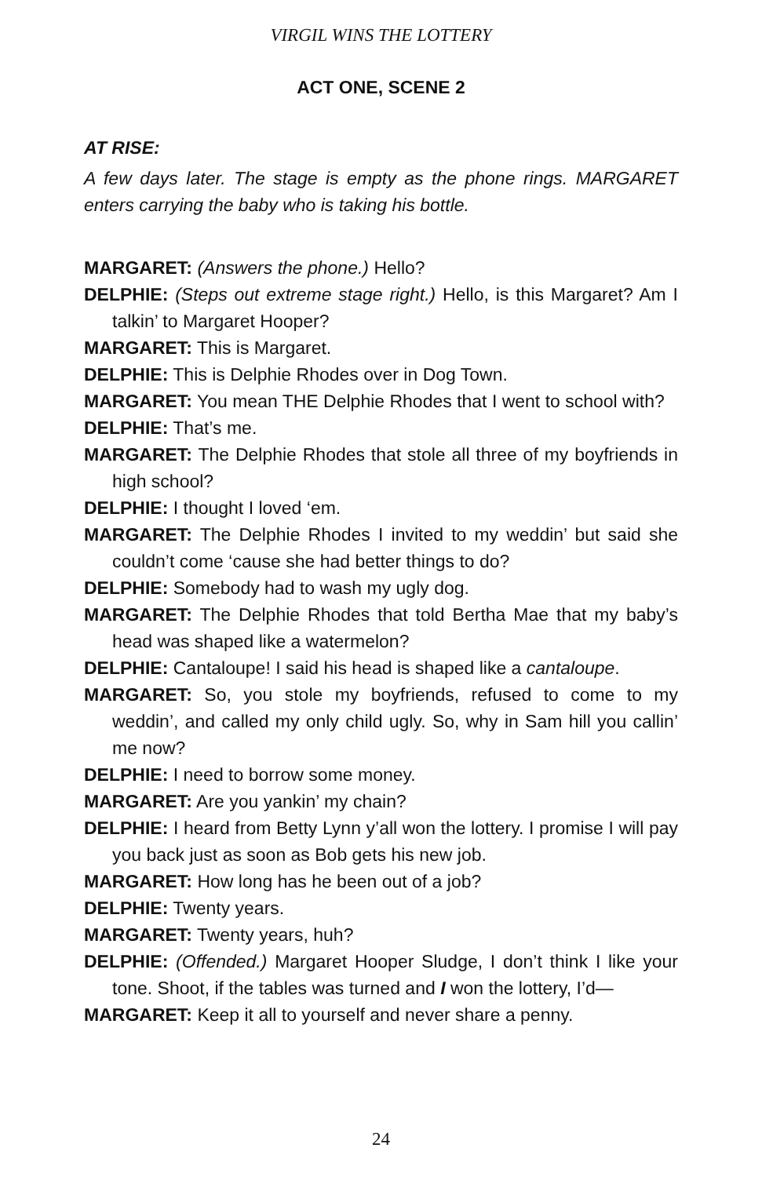VIRGIL WINS THE LOTTERY
ACT ONE, SCENE 2
AT RISE:
A few days later. The stage is empty as the phone rings. MARGARET enters carrying the baby who is taking his bottle.
MARGARET: (Answers the phone.) Hello?
DELPHIE: (Steps out extreme stage right.) Hello, is this Margaret? Am I talkin’ to Margaret Hooper?
MARGARET: This is Margaret.
DELPHIE: This is Delphie Rhodes over in Dog Town.
MARGARET: You mean THE Delphie Rhodes that I went to school with?
DELPHIE: That’s me.
MARGARET: The Delphie Rhodes that stole all three of my boyfriends in high school?
DELPHIE: I thought I loved ‘em.
MARGARET: The Delphie Rhodes I invited to my weddin’ but said she couldn’t come ‘cause she had better things to do?
DELPHIE: Somebody had to wash my ugly dog.
MARGARET: The Delphie Rhodes that told Bertha Mae that my baby’s head was shaped like a watermelon?
DELPHIE: Cantaloupe! I said his head is shaped like a cantaloupe.
MARGARET: So, you stole my boyfriends, refused to come to my weddin’, and called my only child ugly. So, why in Sam hill you callin’ me now?
DELPHIE: I need to borrow some money.
MARGARET: Are you yankin’ my chain?
DELPHIE: I heard from Betty Lynn y’all won the lottery. I promise I will pay you back just as soon as Bob gets his new job.
MARGARET: How long has he been out of a job?
DELPHIE: Twenty years.
MARGARET: Twenty years, huh?
DELPHIE: (Offended.) Margaret Hooper Sludge, I don’t think I like your tone. Shoot, if the tables was turned and I won the lottery, I’d—
MARGARET: Keep it all to yourself and never share a penny.
24